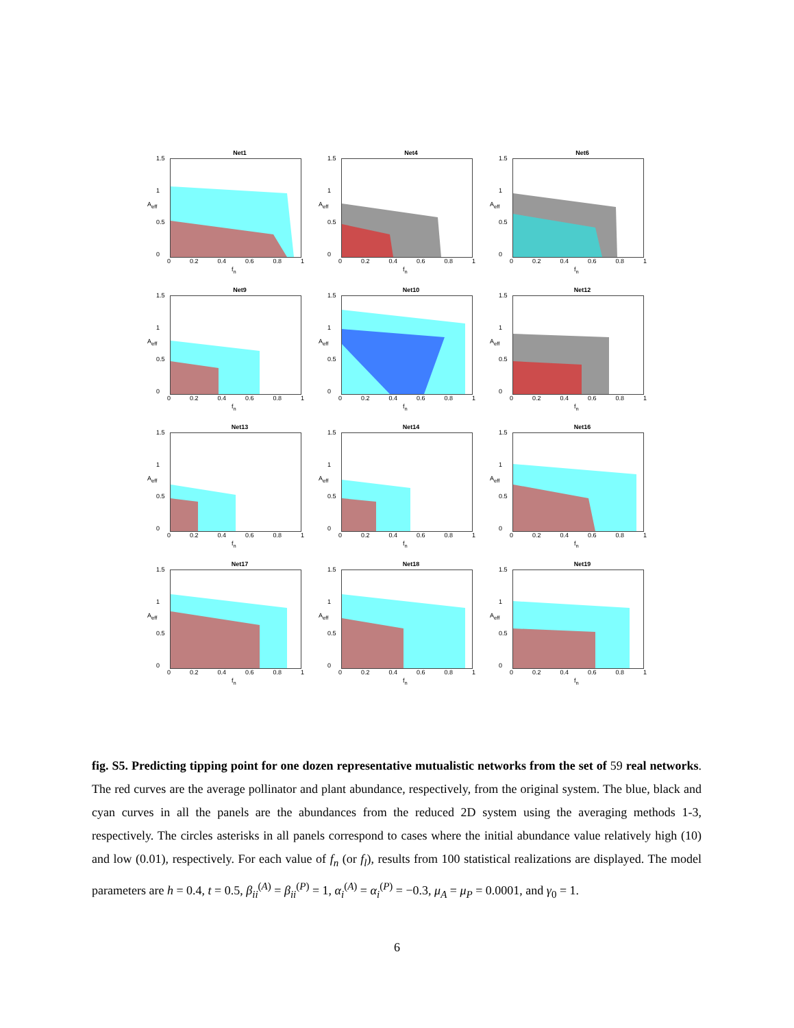Net1
1.5
1
0.5
0
A<sub>eff</sub>
0 0.2 0.4 0.6 0.8 1
f<sub>n</sub>
Net4
1.5
1
0.5
0
A<sub>eff</sub>
0 0.2 0.4 0.6 0.8 1
f<sub>n</sub>
Net6
1.5
1
0.5
0
A<sub>eff</sub>
0 0.2 0.4 0.6 0.8 1
f<sub>n</sub>
Net9
1.5
1
0.5
0
A<sub>eff</sub>
0 0.2 0.4 0.6 0.8 1
f<sub>n</sub>
Net10
1.5
1
0.5
0
A<sub>eff</sub>
0 0.2 0.4 0.6 0.8 1
f<sub>n</sub>
Net12
1.5
1
0.5
0
A<sub>eff</sub>
0 0.2 0.4 0.6 0.8 1
f<sub>n</sub>
Net13
1.5
1
0.5
0
A<sub>eff</sub>
0 0.2 0.4 0.6 0.8 1
f<sub>n</sub>
Net14
1.5
1
0.5
0
A<sub>eff</sub>
0 0.2 0.4 0.6 0.8 1
f<sub>n</sub>
Net16
1.5
1
0.5
0
A<sub>eff</sub>
0 0.2 0.4 0.6 0.8 1
f<sub>n</sub>
Net17
1.5
1
0.5
0
A<sub>eff</sub>
0 0.2 0.4 0.6 0.8 1
f<sub>n</sub>
Net18
1.5
1
0.5
0
A<sub>eff</sub>
0 0.2 0.4 0.6 0.8 1
f<sub>n</sub>
Net19
1.5
1
0.5
0
A<sub>eff</sub>
0 0.2 0.4 0.6 0.8 1
f<sub>n</sub>
fig. S5. Predicting tipping point for one dozen representative mutualistic networks from the set of 59 real networks. The red curves are the average pollinator and plant abundance, respectively, from the original system. The blue, black and cyan curves in all the panels are the abundances from the reduced 2D system using the averaging methods 1-3, respectively. The circles asterisks in all panels correspond to cases where the initial abundance value relatively high (10) and low (0.01), respectively. For each value of f<sub>n</sub> (or f<sub>l</sub>), results from 100 statistical realizations are displayed. The model parameters are h = 0.4, t = 0.5, β<sub>ii</sub><sup>(A)</sup> = β<sub>ii</sub><sup>(P)</sup> = 1, α<sub>i</sub><sup>(A)</sup> = α<sub>i</sub><sup>(P)</sup> = −0.3, μ<sub>A</sub> = μ<sub>P</sub> = 0.0001, and γ<sub>0</sub> = 1.
6